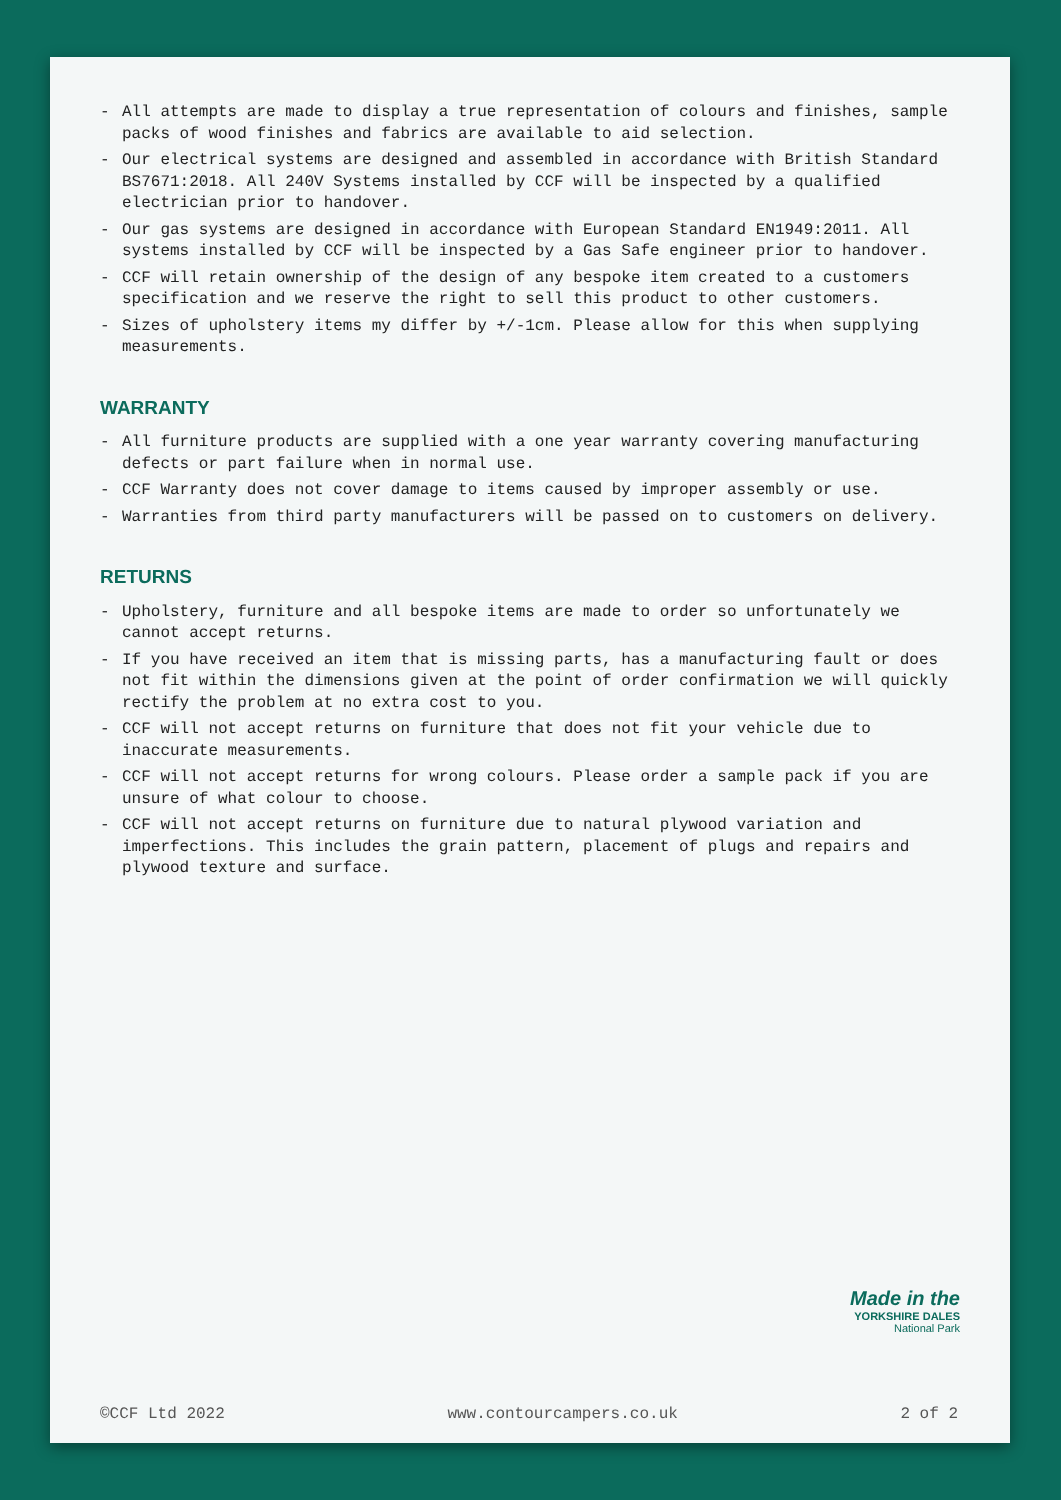- All attempts are made to display a true representation of colours and finishes, sample packs of wood finishes and fabrics are available to aid selection.
- Our electrical systems are designed and assembled in accordance with British Standard BS7671:2018. All 240V Systems installed by CCF will be inspected by a qualified electrician prior to handover.
- Our gas systems are designed in accordance with European Standard EN1949:2011. All systems installed by CCF will be inspected by a Gas Safe engineer prior to handover.
- CCF will retain ownership of the design of any bespoke item created to a customers specification and we reserve the right to sell this product to other customers.
- Sizes of upholstery items my differ by +/-1cm. Please allow for this when supplying measurements.
WARRANTY
- All furniture products are supplied with a one year warranty covering manufacturing defects or part failure when in normal use.
- CCF Warranty does not cover damage to items caused by improper assembly or use.
- Warranties from third party manufacturers will be passed on to customers on delivery.
RETURNS
- Upholstery, furniture and all bespoke items are made to order so unfortunately we cannot accept returns.
- If you have received an item that is missing parts, has a manufacturing fault or does not fit within the dimensions given at the point of order confirmation we will quickly rectify the problem at no extra cost to you.
- CCF will not accept returns on furniture that does not fit your vehicle due to inaccurate measurements.
- CCF will not accept returns for wrong colours. Please order a sample pack if you are unsure of what colour to choose.
- CCF will not accept returns on furniture due to natural plywood variation and imperfections. This includes the grain pattern, placement of plugs and repairs and plywood texture and surface.
Made in the
YORKSHIRE DALES
National Park
©CCF Ltd 2022 www.contourcampers.co.uk 2 of 2